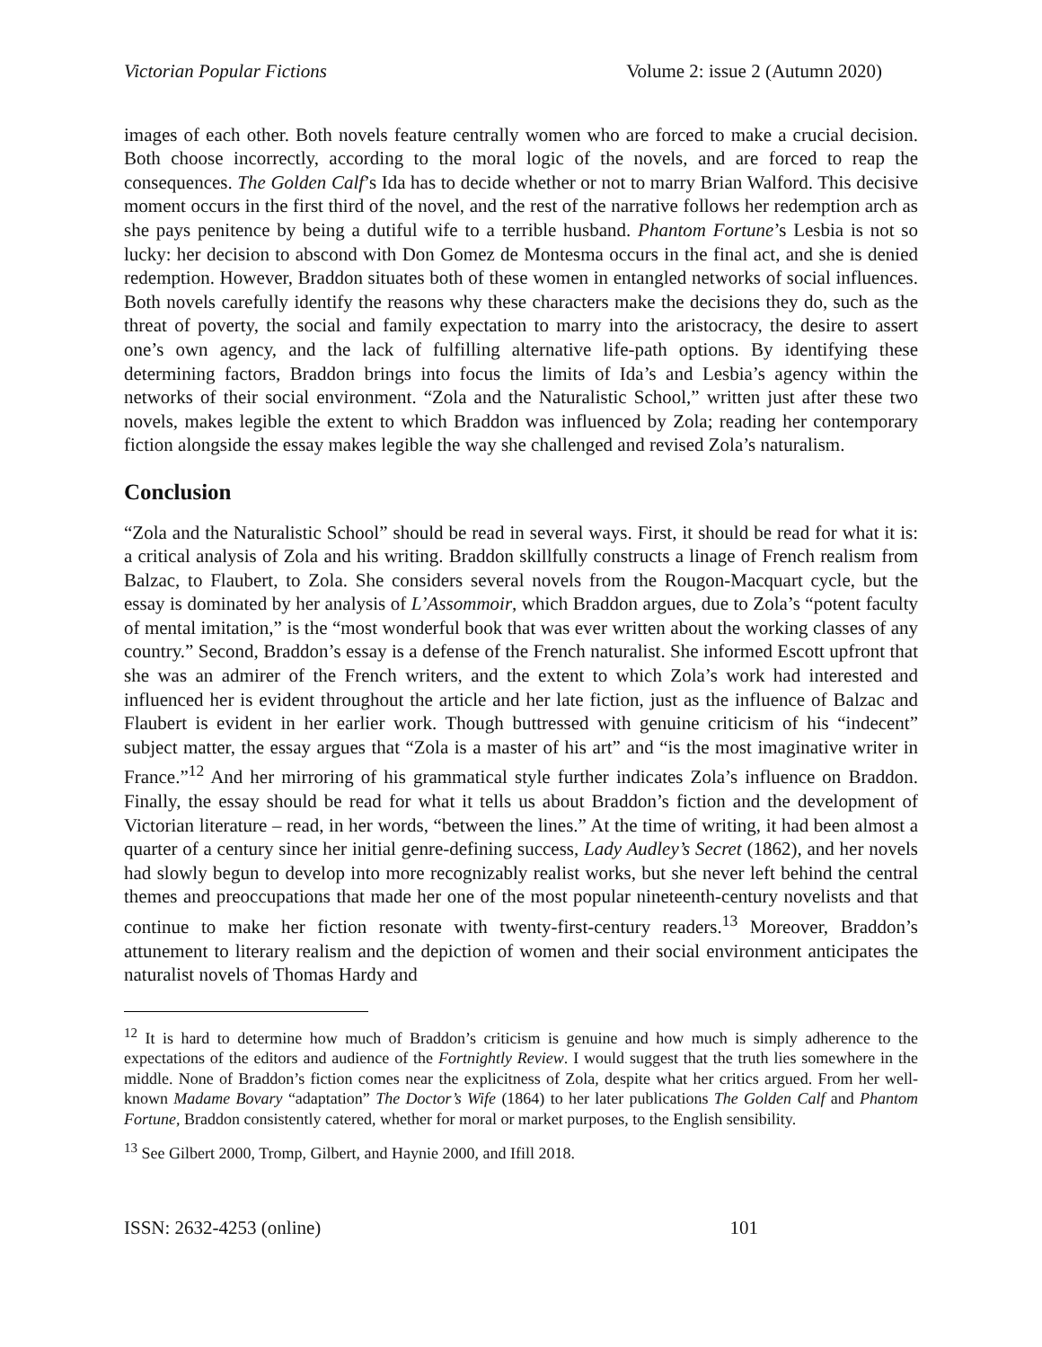Victorian Popular Fictions Volume 2: issue 2 (Autumn 2020)
images of each other. Both novels feature centrally women who are forced to make a crucial decision. Both choose incorrectly, according to the moral logic of the novels, and are forced to reap the consequences. The Golden Calf’s Ida has to decide whether or not to marry Brian Walford. This decisive moment occurs in the first third of the novel, and the rest of the narrative follows her redemption arch as she pays penitence by being a dutiful wife to a terrible husband. Phantom Fortune’s Lesbia is not so lucky: her decision to abscond with Don Gomez de Montesma occurs in the final act, and she is denied redemption. However, Braddon situates both of these women in entangled networks of social influences. Both novels carefully identify the reasons why these characters make the decisions they do, such as the threat of poverty, the social and family expectation to marry into the aristocracy, the desire to assert one’s own agency, and the lack of fulfilling alternative life-path options. By identifying these determining factors, Braddon brings into focus the limits of Ida’s and Lesbia’s agency within the networks of their social environment. “Zola and the Naturalistic School,” written just after these two novels, makes legible the extent to which Braddon was influenced by Zola; reading her contemporary fiction alongside the essay makes legible the way she challenged and revised Zola’s naturalism.
Conclusion
“Zola and the Naturalistic School” should be read in several ways. First, it should be read for what it is: a critical analysis of Zola and his writing. Braddon skillfully constructs a linage of French realism from Balzac, to Flaubert, to Zola. She considers several novels from the Rougon-Macquart cycle, but the essay is dominated by her analysis of L’Assommoir, which Braddon argues, due to Zola’s “potent faculty of mental imitation,” is the “most wonderful book that was ever written about the working classes of any country.” Second, Braddon’s essay is a defense of the French naturalist. She informed Escott upfront that she was an admirer of the French writers, and the extent to which Zola’s work had interested and influenced her is evident throughout the article and her late fiction, just as the influence of Balzac and Flaubert is evident in her earlier work. Though buttressed with genuine criticism of his “indecent” subject matter, the essay argues that “Zola is a master of his art” and “is the most imaginative writer in France.”<sup>12</sup> And her mirroring of his grammatical style further indicates Zola’s influence on Braddon. Finally, the essay should be read for what it tells us about Braddon’s fiction and the development of Victorian literature – read, in her words, “between the lines.” At the time of writing, it had been almost a quarter of a century since her initial genre-defining success, Lady Audley’s Secret (1862), and her novels had slowly begun to develop into more recognizably realist works, but she never left behind the central themes and preoccupations that made her one of the most popular nineteenth-century novelists and that continue to make her fiction resonate with twenty-first-century readers.<sup>13</sup> Moreover, Braddon’s attunement to literary realism and the depiction of women and their social environment anticipates the naturalist novels of Thomas Hardy and
<sup>12</sup> It is hard to determine how much of Braddon’s criticism is genuine and how much is simply adherence to the expectations of the editors and audience of the Fortnightly Review. I would suggest that the truth lies somewhere in the middle. None of Braddon’s fiction comes near the explicitness of Zola, despite what her critics argued. From her well-known Madame Bovary “adaptation” The Doctor’s Wife (1864) to her later publications The Golden Calf and Phantom Fortune, Braddon consistently catered, whether for moral or market purposes, to the English sensibility.
<sup>13</sup> See Gilbert 2000, Tromp, Gilbert, and Haynie 2000, and Ifill 2018.
ISSN: 2632-4253 (online) 101